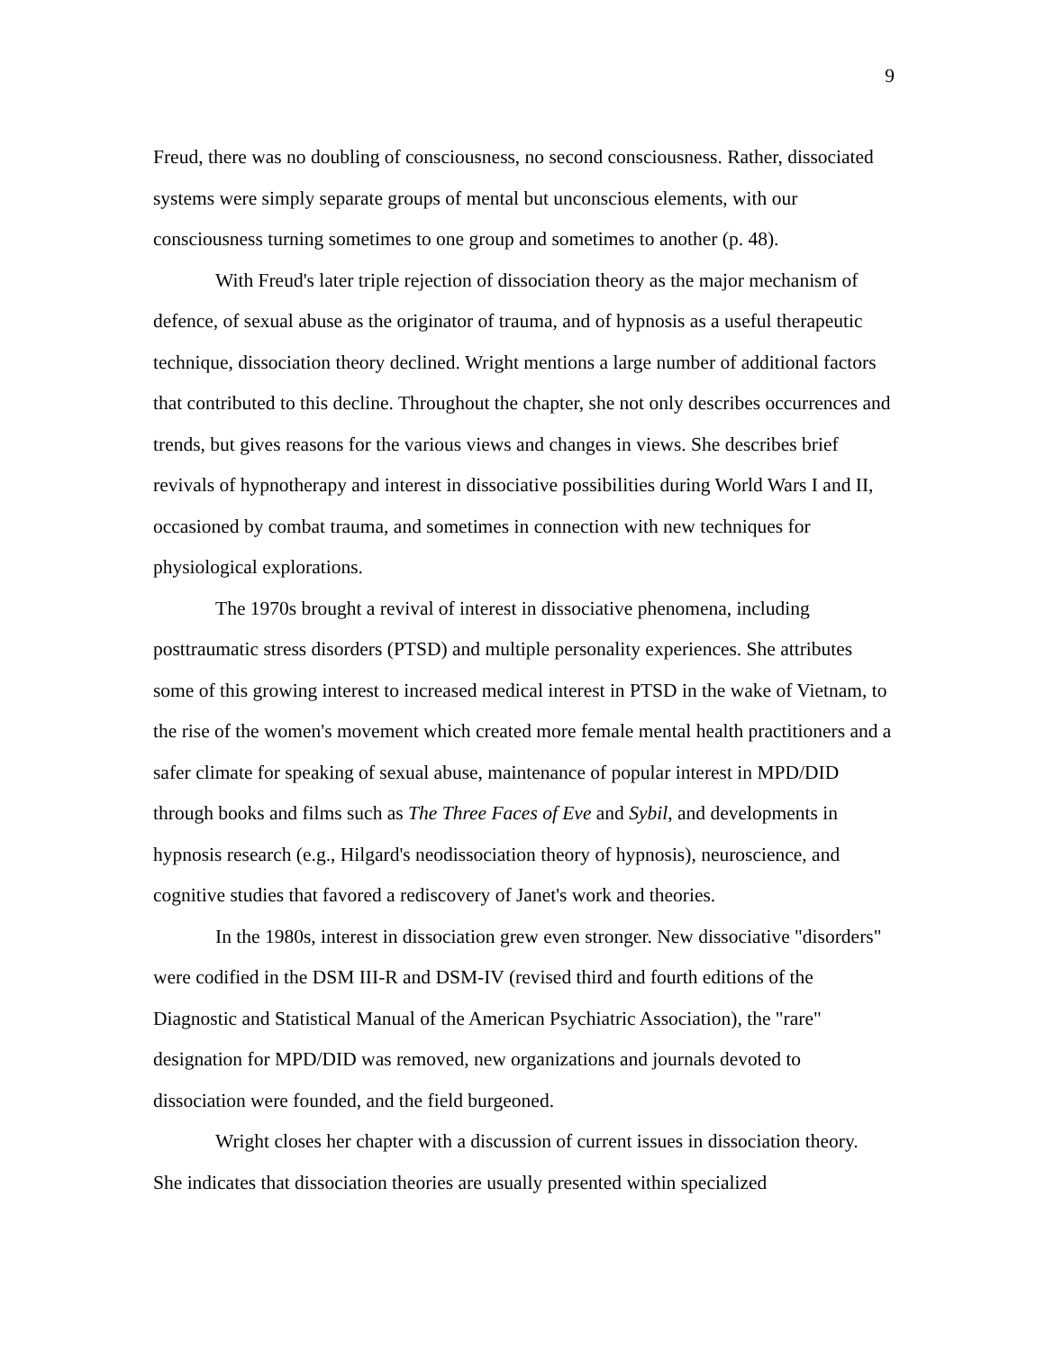9
Freud, there was no doubling of consciousness, no second consciousness. Rather, dissociated systems were simply separate groups of mental but unconscious elements, with our consciousness turning sometimes to one group and sometimes to another (p. 48).
With Freud's later triple rejection of dissociation theory as the major mechanism of defence, of sexual abuse as the originator of trauma, and of hypnosis as a useful therapeutic technique, dissociation theory declined. Wright mentions a large number of additional factors that contributed to this decline. Throughout the chapter, she not only describes occurrences and trends, but gives reasons for the various views and changes in views. She describes brief revivals of hypnotherapy and interest in dissociative possibilities during World Wars I and II, occasioned by combat trauma, and sometimes in connection with new techniques for physiological explorations.
The 1970s brought a revival of interest in dissociative phenomena, including posttraumatic stress disorders (PTSD) and multiple personality experiences. She attributes some of this growing interest to increased medical interest in PTSD in the wake of Vietnam, to the rise of the women's movement which created more female mental health practitioners and a safer climate for speaking of sexual abuse, maintenance of popular interest in MPD/DID through books and films such as The Three Faces of Eve and Sybil, and developments in hypnosis research (e.g., Hilgard's neodissociation theory of hypnosis), neuroscience, and cognitive studies that favored a rediscovery of Janet's work and theories.
In the 1980s, interest in dissociation grew even stronger. New dissociative "disorders" were codified in the DSM III-R and DSM-IV (revised third and fourth editions of the Diagnostic and Statistical Manual of the American Psychiatric Association), the "rare" designation for MPD/DID was removed, new organizations and journals devoted to dissociation were founded, and the field burgeoned.
Wright closes her chapter with a discussion of current issues in dissociation theory. She indicates that dissociation theories are usually presented within specialized